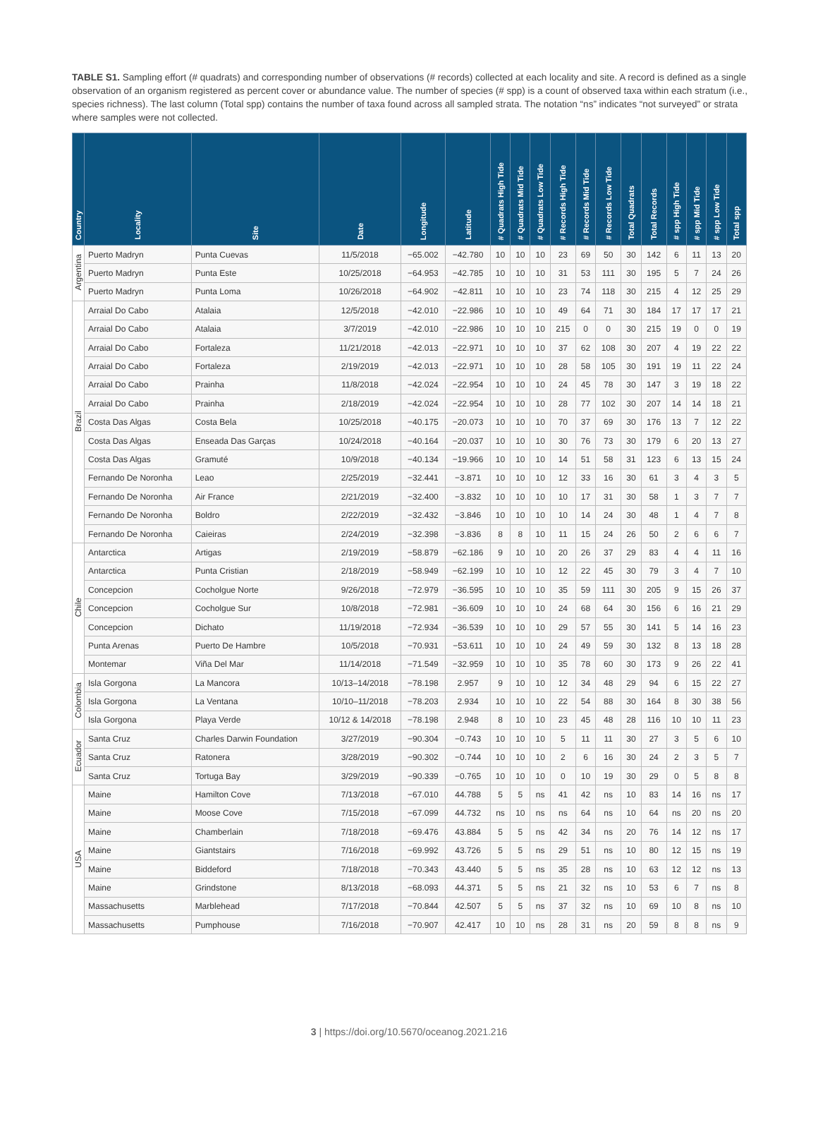TABLE S1. Sampling effort (# quadrats) and corresponding number of observations (# records) collected at each locality and site. A record is defined as a single observation of an organism registered as percent cover or abundance value. The number of species (# spp) is a count of observed taxa within each stratum (i.e., species richness). The last column (Total spp) contains the number of taxa found across all sampled strata. The notation “ns” indicates “not surveyed” or strata where samples were not collected.
| Country | Locality | Site | Date | Longitude | Latitude | # Quadrats High Tide | # Quadrats Mid Tide | # Quadrats Low Tide | # Records High Tide | # Records Mid Tide | # Records Low Tide | Total Quadrats | Total Records | # spp High Tide | # spp Mid Tide | # spp Low Tide | Total spp |
| --- | --- | --- | --- | --- | --- | --- | --- | --- | --- | --- | --- | --- | --- | --- | --- | --- | --- |
| Argentina | Puerto Madryn | Punta Cuevas | 11/5/2018 | −65.002 | −42.780 | 10 | 10 | 10 | 23 | 69 | 50 | 30 | 142 | 6 | 11 | 13 | 20 |
| | Puerto Madryn | Punta Este | 10/25/2018 | −64.953 | −42.785 | 10 | 10 | 10 | 31 | 53 | 111 | 30 | 195 | 5 | 7 | 24 | 26 |
| | Puerto Madryn | Punta Loma | 10/26/2018 | −64.902 | −42.811 | 10 | 10 | 10 | 23 | 74 | 118 | 30 | 215 | 4 | 12 | 25 | 29 |
| Brazil | Arraial Do Cabo | Atalaia | 12/5/2018 | −42.010 | −22.986 | 10 | 10 | 10 | 49 | 64 | 71 | 30 | 184 | 17 | 17 | 17 | 21 |
| | Arraial Do Cabo | Atalaia | 3/7/2019 | −42.010 | −22.986 | 10 | 10 | 10 | 215 | 0 | 0 | 30 | 215 | 19 | 0 | 0 | 19 |
| | Arraial Do Cabo | Fortaleza | 11/21/2018 | −42.013 | −22.971 | 10 | 10 | 10 | 37 | 62 | 108 | 30 | 207 | 4 | 19 | 22 | 22 |
| | Arraial Do Cabo | Fortaleza | 2/19/2019 | −42.013 | −22.971 | 10 | 10 | 10 | 28 | 58 | 105 | 30 | 191 | 19 | 11 | 22 | 24 |
| | Arraial Do Cabo | Prainha | 11/8/2018 | −42.024 | −22.954 | 10 | 10 | 10 | 24 | 45 | 78 | 30 | 147 | 3 | 19 | 18 | 22 |
| | Arraial Do Cabo | Prainha | 2/18/2019 | −42.024 | −22.954 | 10 | 10 | 10 | 28 | 77 | 102 | 30 | 207 | 14 | 14 | 18 | 21 |
| | Costa Das Algas | Costa Bela | 10/25/2018 | −40.175 | −20.073 | 10 | 10 | 10 | 70 | 37 | 69 | 30 | 176 | 13 | 7 | 12 | 22 |
| | Costa Das Algas | Enseada Das Garças | 10/24/2018 | −40.164 | −20.037 | 10 | 10 | 10 | 30 | 76 | 73 | 30 | 179 | 6 | 20 | 13 | 27 |
| | Costa Das Algas | Gramuté | 10/9/2018 | −40.134 | −19.966 | 10 | 10 | 10 | 14 | 51 | 58 | 31 | 123 | 6 | 13 | 15 | 24 |
| | Fernando De Noronha | Leao | 2/25/2019 | −32.441 | −3.871 | 10 | 10 | 10 | 12 | 33 | 16 | 30 | 61 | 3 | 4 | 3 | 5 |
| | Fernando De Noronha | Air France | 2/21/2019 | −32.400 | −3.832 | 10 | 10 | 10 | 10 | 17 | 31 | 30 | 58 | 1 | 3 | 7 | 7 |
| | Fernando De Noronha | Boldro | 2/22/2019 | −32.432 | −3.846 | 10 | 10 | 10 | 10 | 14 | 24 | 30 | 48 | 1 | 4 | 7 | 8 |
| | Fernando De Noronha | Caieiras | 2/24/2019 | −32.398 | −3.836 | 8 | 8 | 10 | 11 | 15 | 24 | 26 | 50 | 2 | 6 | 6 | 7 |
| Chile | Antarctica | Artigas | 2/19/2019 | −58.879 | −62.186 | 9 | 10 | 10 | 20 | 26 | 37 | 29 | 83 | 4 | 4 | 11 | 16 |
| | Antarctica | Punta Cristian | 2/18/2019 | −58.949 | −62.199 | 10 | 10 | 10 | 12 | 22 | 45 | 30 | 79 | 3 | 4 | 7 | 10 |
| | Concepcion | Cocholgue Norte | 9/26/2018 | −72.979 | −36.595 | 10 | 10 | 10 | 35 | 59 | 111 | 30 | 205 | 9 | 15 | 26 | 37 |
| | Concepcion | Cocholgue Sur | 10/8/2018 | −72.981 | −36.609 | 10 | 10 | 10 | 24 | 68 | 64 | 30 | 156 | 6 | 16 | 21 | 29 |
| | Concepcion | Dichato | 11/19/2018 | −72.934 | −36.539 | 10 | 10 | 10 | 29 | 57 | 55 | 30 | 141 | 5 | 14 | 16 | 23 |
| | Punta Arenas | Puerto De Hambre | 10/5/2018 | −70.931 | −53.611 | 10 | 10 | 10 | 24 | 49 | 59 | 30 | 132 | 8 | 13 | 18 | 28 |
| | Montemar | Viña Del Mar | 11/14/2018 | −71.549 | −32.959 | 10 | 10 | 10 | 35 | 78 | 60 | 30 | 173 | 9 | 26 | 22 | 41 |
| Colombia | Isla Gorgona | La Mancora | 10/13–14/2018 | −78.198 | 2.957 | 9 | 10 | 10 | 12 | 34 | 48 | 29 | 94 | 6 | 15 | 22 | 27 |
| | Isla Gorgona | La Ventana | 10/10–11/2018 | −78.203 | 2.934 | 10 | 10 | 10 | 22 | 54 | 88 | 30 | 164 | 8 | 30 | 38 | 56 |
| | Isla Gorgona | Playa Verde | 10/12 & 14/2018 | −78.198 | 2.948 | 8 | 10 | 10 | 23 | 45 | 48 | 28 | 116 | 10 | 10 | 11 | 23 |
| Ecuador | Santa Cruz | Charles Darwin Foundation | 3/27/2019 | −90.304 | −0.743 | 10 | 10 | 10 | 5 | 11 | 11 | 30 | 27 | 3 | 5 | 6 | 10 |
| | Santa Cruz | Ratonera | 3/28/2019 | −90.302 | −0.744 | 10 | 10 | 10 | 2 | 6 | 16 | 30 | 24 | 2 | 3 | 5 | 7 |
| | Santa Cruz | Tortuga Bay | 3/29/2019 | −90.339 | −0.765 | 10 | 10 | 10 | 0 | 10 | 19 | 30 | 29 | 0 | 5 | 8 | 8 |
| USA | Maine | Hamilton Cove | 7/13/2018 | −67.010 | 44.788 | 5 | 5 | ns | 41 | 42 | ns | 10 | 83 | 14 | 16 | ns | 17 |
| | Maine | Moose Cove | 7/15/2018 | −67.099 | 44.732 | ns | 10 | ns | ns | 64 | ns | 10 | 64 | ns | 20 | ns | 20 |
| | Maine | Chamberlain | 7/18/2018 | −69.476 | 43.884 | 5 | 5 | ns | 42 | 34 | ns | 20 | 76 | 14 | 12 | ns | 17 |
| | Maine | Giantstairs | 7/16/2018 | −69.992 | 43.726 | 5 | 5 | ns | 29 | 51 | ns | 10 | 80 | 12 | 15 | ns | 19 |
| | Maine | Biddeford | 7/18/2018 | −70.343 | 43.440 | 5 | 5 | ns | 35 | 28 | ns | 10 | 63 | 12 | 12 | ns | 13 |
| | Maine | Grindstone | 8/13/2018 | −68.093 | 44.371 | 5 | 5 | ns | 21 | 32 | ns | 10 | 53 | 6 | 7 | ns | 8 |
| | Massachusetts | Marblehead | 7/17/2018 | −70.844 | 42.507 | 5 | 5 | ns | 37 | 32 | ns | 10 | 69 | 10 | 8 | ns | 10 |
| | Massachusetts | Pumphouse | 7/16/2018 | −70.907 | 42.417 | 10 | 10 | ns | 28 | 31 | ns | 20 | 59 | 8 | 8 | ns | 9 |
3 | https://doi.org/10.5670/oceanog.2021.216